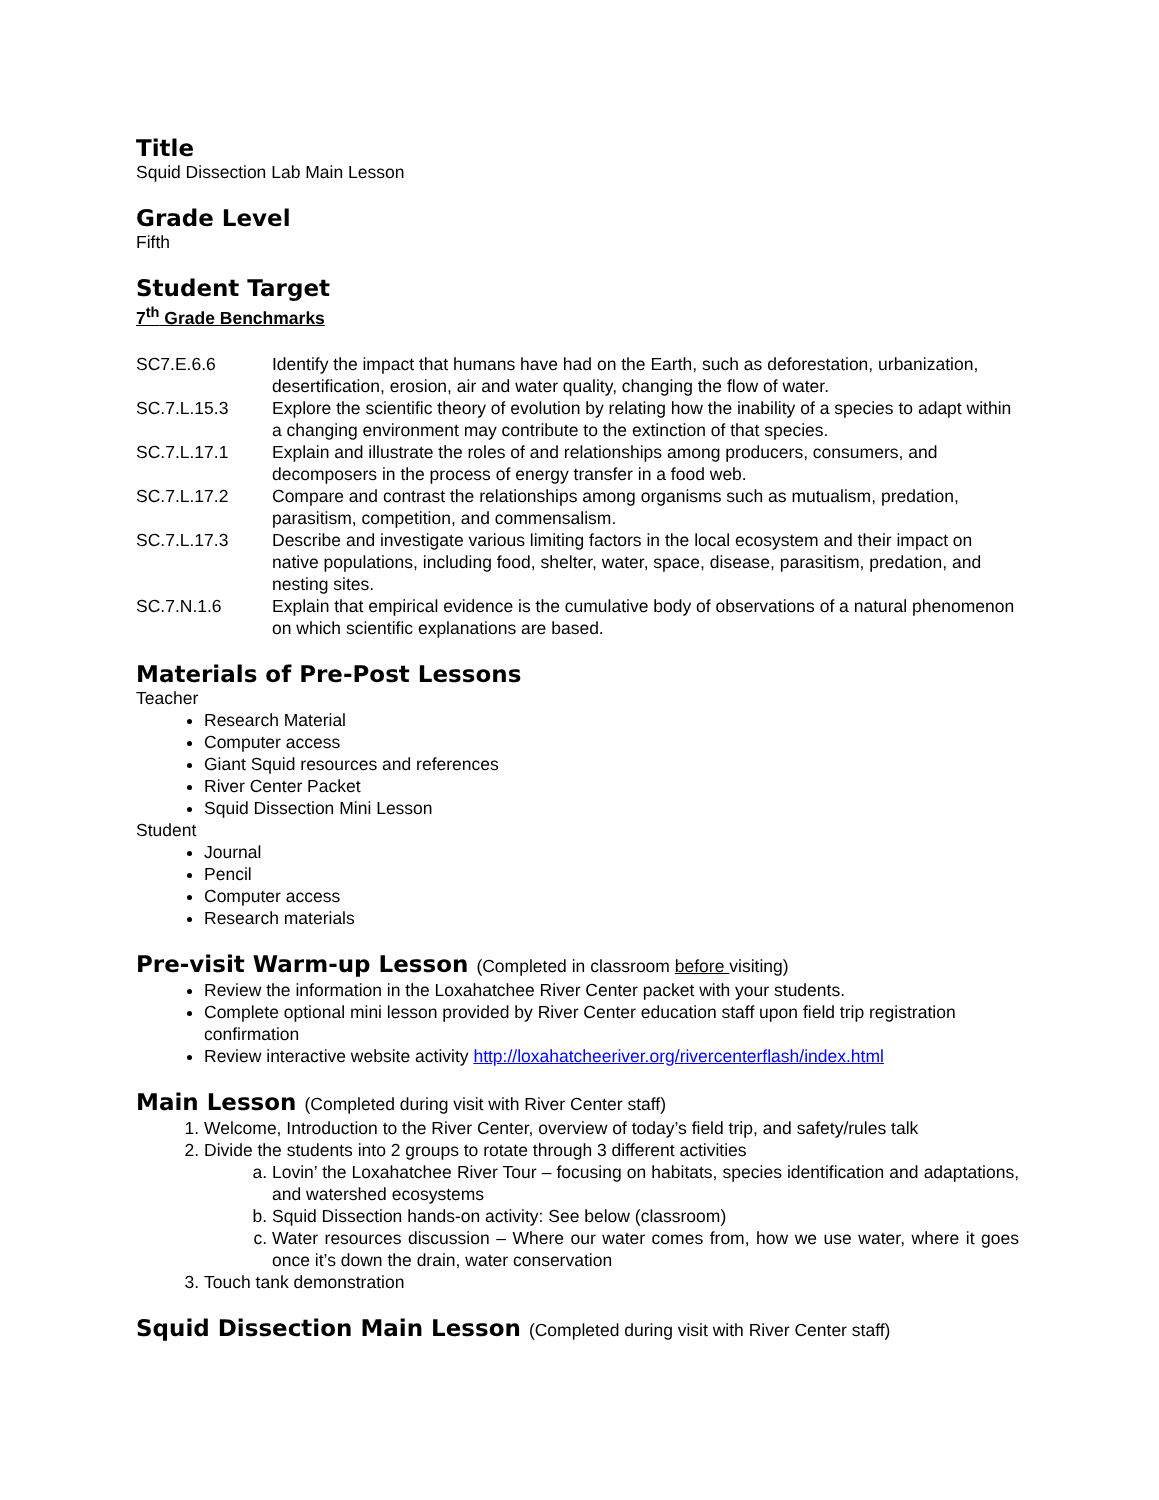Title
Squid Dissection Lab Main Lesson
Grade Level
Fifth
Student Target
7<sup>th</sup> Grade Benchmarks
| SC7.E.6.6 | Identify the impact that humans have had on the Earth, such as deforestation, urbanization, desertification, erosion, air and water quality, changing the flow of water. |
| SC.7.L.15.3 | Explore the scientific theory of evolution by relating how the inability of a species to adapt within a changing environment may contribute to the extinction of that species. |
| SC.7.L.17.1 | Explain and illustrate the roles of and relationships among producers, consumers, and decomposers in the process of energy transfer in a food web. |
| SC.7.L.17.2 | Compare and contrast the relationships among organisms such as mutualism, predation, parasitism, competition, and commensalism. |
| SC.7.L.17.3 | Describe and investigate various limiting factors in the local ecosystem and their impact on native populations, including food, shelter, water, space, disease, parasitism, predation, and nesting sites. |
| SC.7.N.1.6 | Explain that empirical evidence is the cumulative body of observations of a natural phenomenon on which scientific explanations are based. |
Materials of Pre-Post Lessons
Teacher
Research Material
Computer access
Giant Squid resources and references
River Center Packet
Squid Dissection Mini Lesson
Student
Journal
Pencil
Computer access
Research materials
Pre-visit Warm-up Lesson (Completed in classroom before visiting)
Review the information in the Loxahatchee River Center packet with your students.
Complete optional mini lesson provided by River Center education staff upon field trip registration confirmation
Review interactive website activity http://loxahatcheeriver.org/rivercenterflash/index.html
Main Lesson (Completed during visit with River Center staff)
1. Welcome, Introduction to the River Center, overview of today’s field trip, and safety/rules talk
2. Divide the students into 2 groups to rotate through 3 different activities
a. Lovin’ the Loxahatchee River Tour – focusing on habitats, species identification and adaptations, and watershed ecosystems
b. Squid Dissection hands-on activity: See below (classroom)
c. Water resources discussion – Where our water comes from, how we use water, where it goes once it’s down the drain, water conservation
3. Touch tank demonstration
Squid Dissection Main Lesson (Completed during visit with River Center staff)